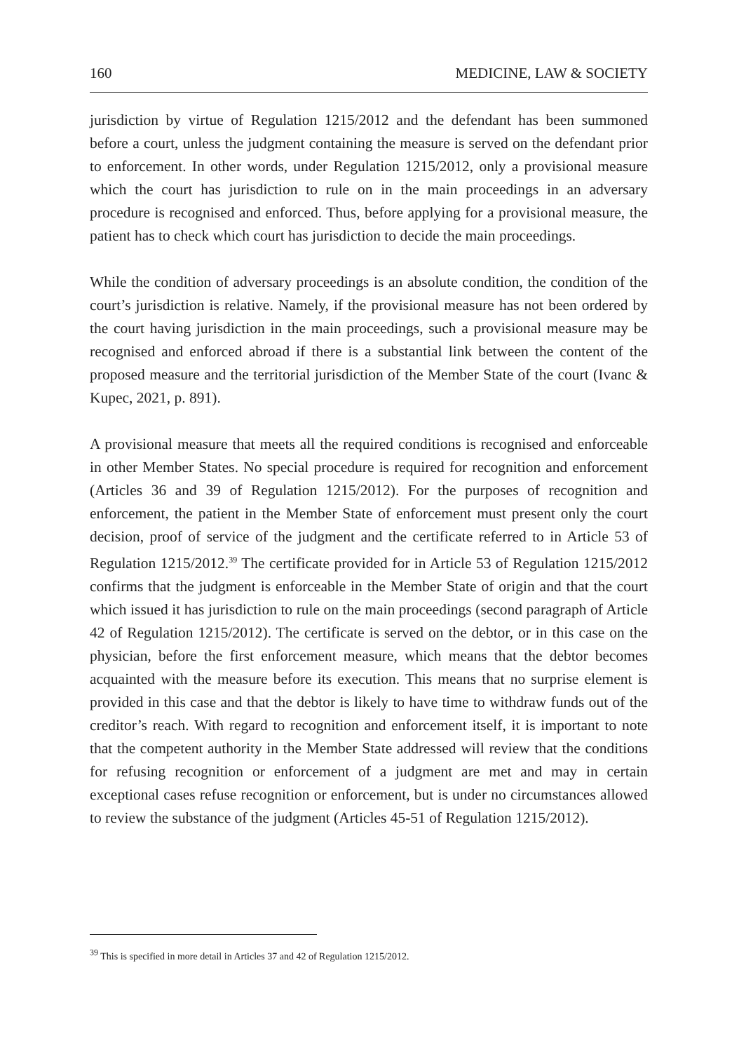160 MEDICINE, LAW & SOCIETY
jurisdiction by virtue of Regulation 1215/2012 and the defendant has been summoned before a court, unless the judgment containing the measure is served on the defendant prior to enforcement. In other words, under Regulation 1215/2012, only a provisional measure which the court has jurisdiction to rule on in the main proceedings in an adversary procedure is recognised and enforced. Thus, before applying for a provisional measure, the patient has to check which court has jurisdiction to decide the main proceedings.
While the condition of adversary proceedings is an absolute condition, the condition of the court’s jurisdiction is relative. Namely, if the provisional measure has not been ordered by the court having jurisdiction in the main proceedings, such a provisional measure may be recognised and enforced abroad if there is a substantial link between the content of the proposed measure and the territorial jurisdiction of the Member State of the court (Ivanc & Kupec, 2021, p. 891).
A provisional measure that meets all the required conditions is recognised and enforceable in other Member States. No special procedure is required for recognition and enforcement (Articles 36 and 39 of Regulation 1215/2012). For the purposes of recognition and enforcement, the patient in the Member State of enforcement must present only the court decision, proof of service of the judgment and the certificate referred to in Article 53 of Regulation 1215/2012.<sup>39</sup> The certificate provided for in Article 53 of Regulation 1215/2012 confirms that the judgment is enforceable in the Member State of origin and that the court which issued it has jurisdiction to rule on the main proceedings (second paragraph of Article 42 of Regulation 1215/2012). The certificate is served on the debtor, or in this case on the physician, before the first enforcement measure, which means that the debtor becomes acquainted with the measure before its execution. This means that no surprise element is provided in this case and that the debtor is likely to have time to withdraw funds out of the creditor’s reach. With regard to recognition and enforcement itself, it is important to note that the competent authority in the Member State addressed will review that the conditions for refusing recognition or enforcement of a judgment are met and may in certain exceptional cases refuse recognition or enforcement, but is under no circumstances allowed to review the substance of the judgment (Articles 45-51 of Regulation 1215/2012).
<sup>39</sup> This is specified in more detail in Articles 37 and 42 of Regulation 1215/2012.